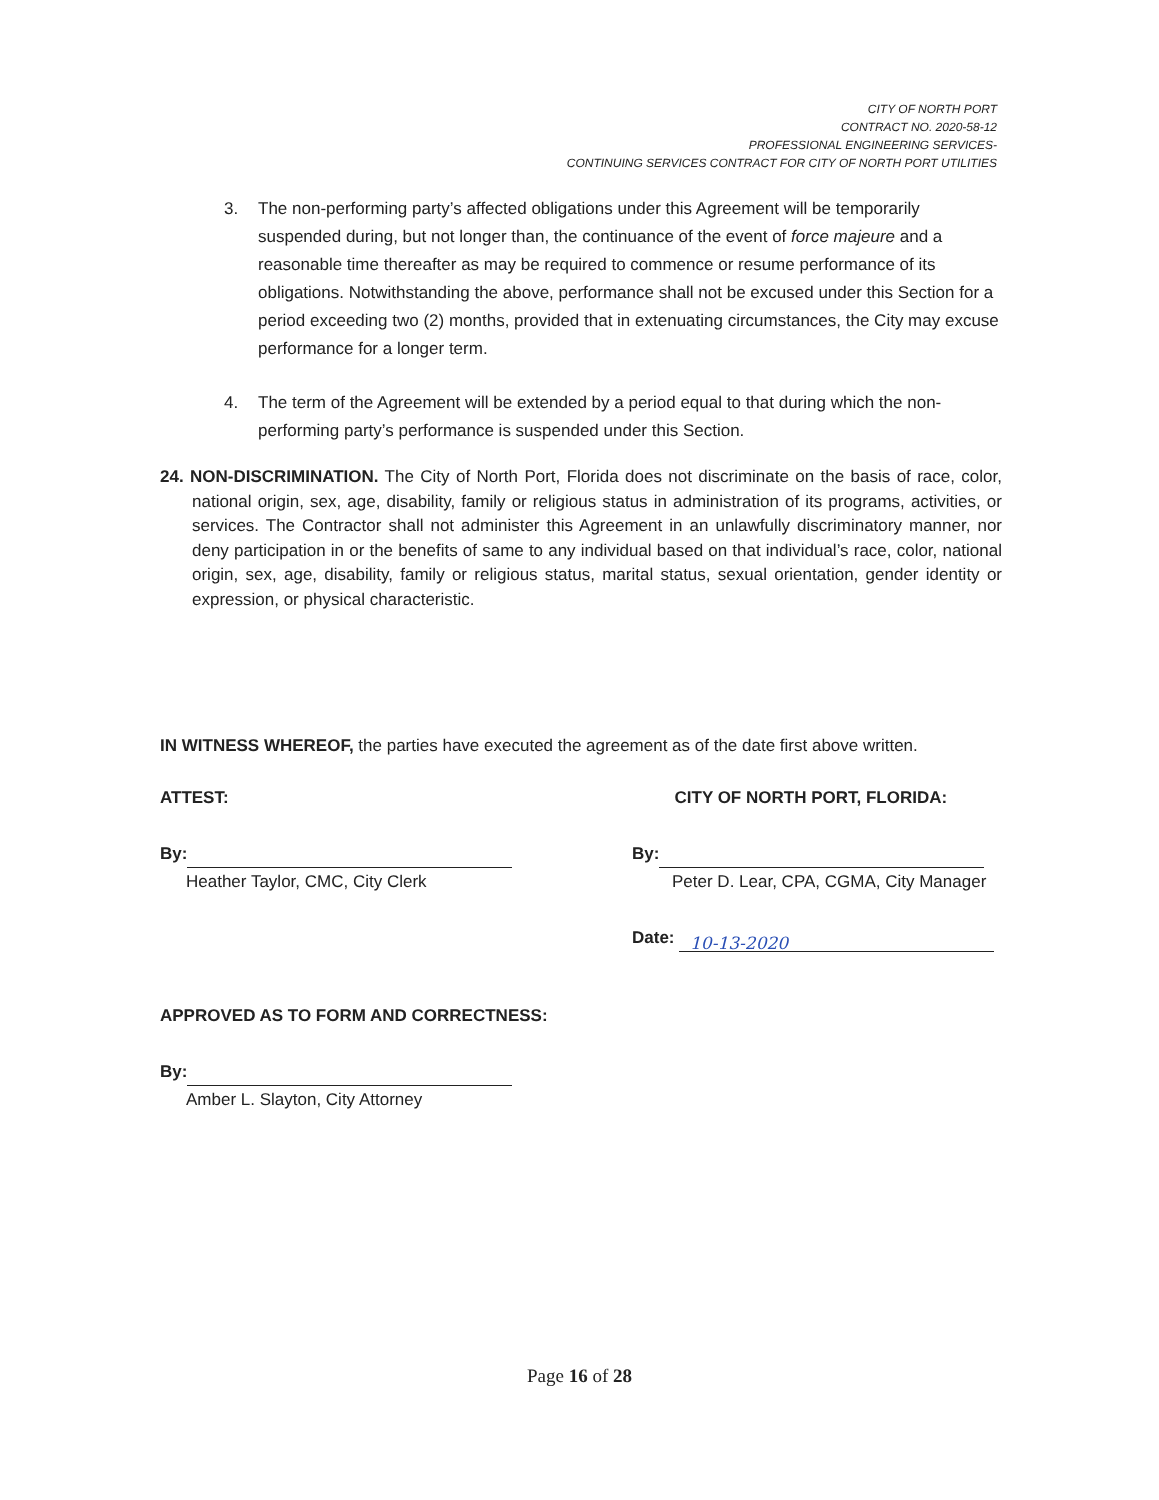CITY OF NORTH PORT
CONTRACT NO. 2020-58-12
PROFESSIONAL ENGINEERING SERVICES-
CONTINUING SERVICES CONTRACT FOR CITY OF NORTH PORT UTILITIES
3. The non-performing party’s affected obligations under this Agreement will be temporarily suspended during, but not longer than, the continuance of the event of force majeure and a reasonable time thereafter as may be required to commence or resume performance of its obligations. Notwithstanding the above, performance shall not be excused under this Section for a period exceeding two (2) months, provided that in extenuating circumstances, the City may excuse performance for a longer term.
4. The term of the Agreement will be extended by a period equal to that during which the non-performing party’s performance is suspended under this Section.
24. NON-DISCRIMINATION. The City of North Port, Florida does not discriminate on the basis of race, color, national origin, sex, age, disability, family or religious status in administration of its programs, activities, or services. The Contractor shall not administer this Agreement in an unlawfully discriminatory manner, nor deny participation in or the benefits of same to any individual based on that individual’s race, color, national origin, sex, age, disability, family or religious status, marital status, sexual orientation, gender identity or expression, or physical characteristic.
IN WITNESS WHEREOF, the parties have executed the agreement as of the date first above written.
ATTEST:
By:
Heather Taylor, CMC, City Clerk
CITY OF NORTH PORT, FLORIDA:
By:
Peter D. Lear, CPA, CGMA, City Manager
Date: 10-13-2020
APPROVED AS TO FORM AND CORRECTNESS:
By:
Amber L. Slayton, City Attorney
Page 16 of 28